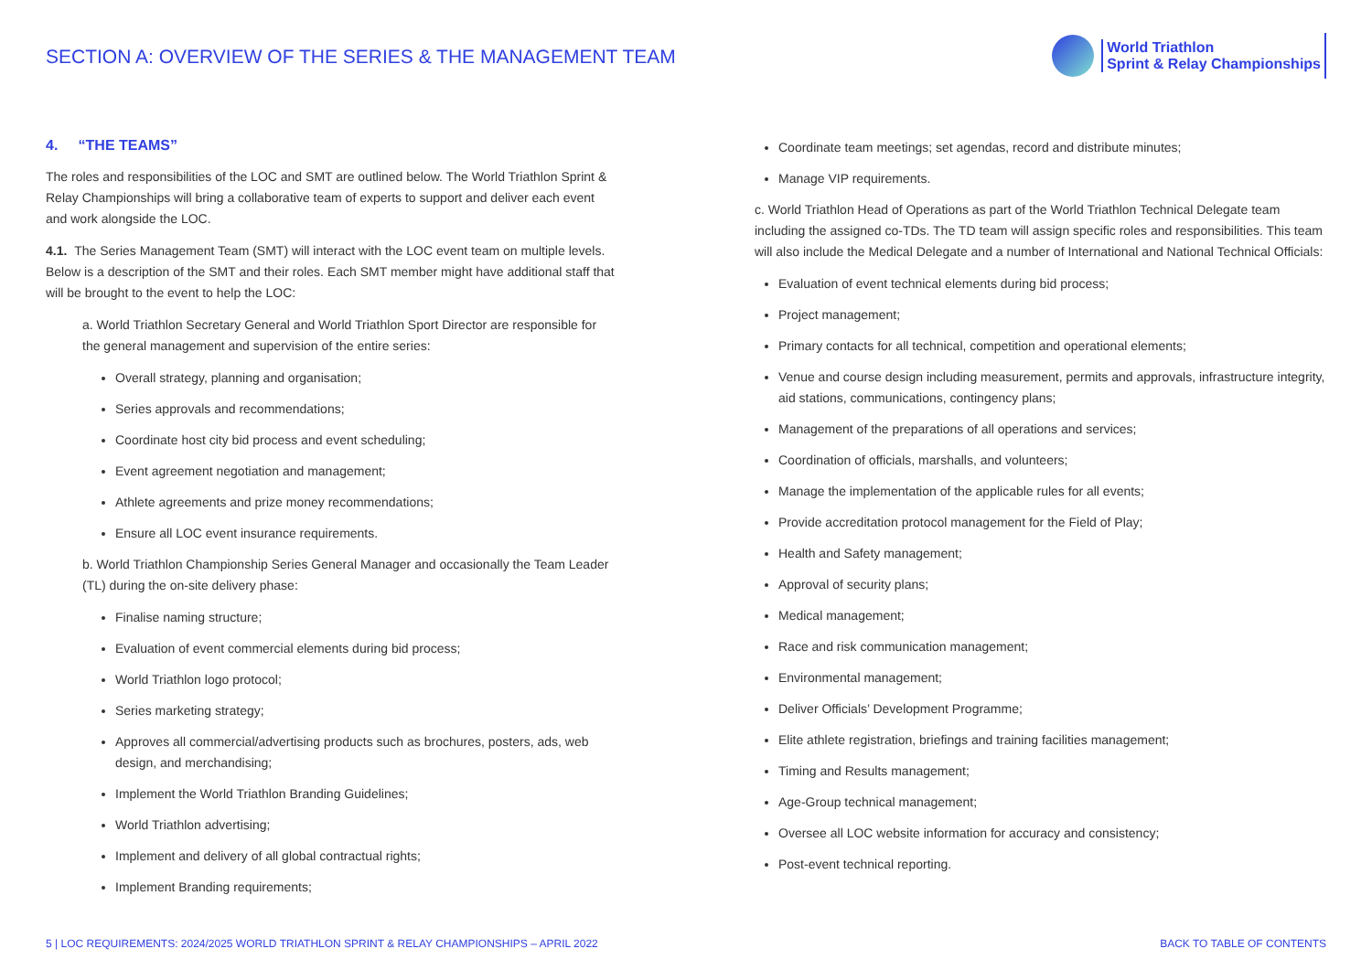SECTION A: OVERVIEW OF THE SERIES & THE MANAGEMENT TEAM
World Triathlon
Sprint & Relay Championships
4. “THE TEAMS”
The roles and responsibilities of the LOC and SMT are outlined below. The World Triathlon Sprint & Relay Championships will bring a collaborative team of experts to support and deliver each event and work alongside the LOC.
4.1. The Series Management Team (SMT) will interact with the LOC event team on multiple levels. Below is a description of the SMT and their roles. Each SMT member might have additional staff that will be brought to the event to help the LOC:
a. World Triathlon Secretary General and World Triathlon Sport Director are responsible for the general management and supervision of the entire series:
Overall strategy, planning and organisation;
Series approvals and recommendations;
Coordinate host city bid process and event scheduling;
Event agreement negotiation and management;
Athlete agreements and prize money recommendations;
Ensure all LOC event insurance requirements.
b. World Triathlon Championship Series General Manager and occasionally the Team Leader (TL) during the on-site delivery phase:
Finalise naming structure;
Evaluation of event commercial elements during bid process;
World Triathlon logo protocol;
Series marketing strategy;
Approves all commercial/advertising products such as brochures, posters, ads, web design, and merchandising;
Implement the World Triathlon Branding Guidelines;
World Triathlon advertising;
Implement and delivery of all global contractual rights;
Implement Branding requirements;
Coordinate team meetings; set agendas, record and distribute minutes;
Manage VIP requirements.
c. World Triathlon Head of Operations as part of the World Triathlon Technical Delegate team including the assigned co-TDs. The TD team will assign specific roles and responsibilities. This team will also include the Medical Delegate and a number of International and National Technical Officials:
Evaluation of event technical elements during bid process;
Project management;
Primary contacts for all technical, competition and operational elements;
Venue and course design including measurement, permits and approvals, infrastructure integrity, aid stations, communications, contingency plans;
Management of the preparations of all operations and services;
Coordination of officials, marshalls, and volunteers;
Manage the implementation of the applicable rules for all events;
Provide accreditation protocol management for the Field of Play;
Health and Safety management;
Approval of security plans;
Medical management;
Race and risk communication management;
Environmental management;
Deliver Officials’ Development Programme;
Elite athlete registration, briefings and training facilities management;
Timing and Results management;
Age-Group technical management;
Oversee all LOC website information for accuracy and consistency;
Post-event technical reporting.
5 | LOC REQUIREMENTS: 2024/2025 WORLD TRIATHLON SPRINT & RELAY CHAMPIONSHIPS – APRIL 2022 BACK TO TABLE OF CONTENTS